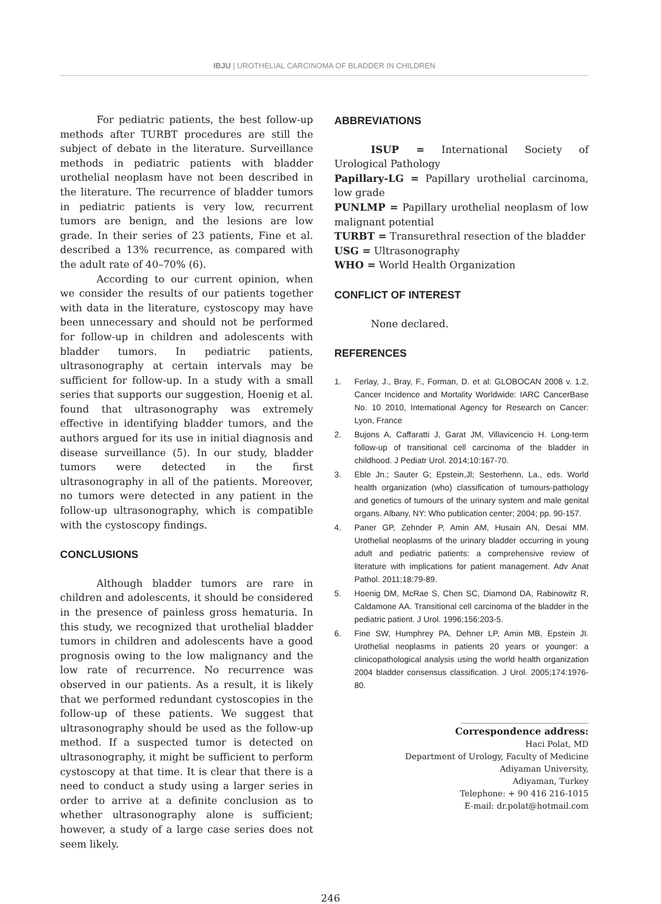IBJU | UROTHELIAL CARCINOMA OF BLADDER IN CHILDREN
For pediatric patients, the best follow-up methods after TURBT procedures are still the subject of debate in the literature. Surveillance methods in pediatric patients with bladder urothelial neoplasm have not been described in the literature. The recurrence of bladder tumors in pediatric patients is very low, recurrent tumors are benign, and the lesions are low grade. In their series of 23 patients, Fine et al. described a 13% recurrence, as compared with the adult rate of 40–70% (6).
According to our current opinion, when we consider the results of our patients together with data in the literature, cystoscopy may have been unnecessary and should not be performed for follow-up in children and adolescents with bladder tumors. In pediatric patients, ultrasonography at certain intervals may be sufficient for follow-up. In a study with a small series that supports our suggestion, Hoenig et al. found that ultrasonography was extremely effective in identifying bladder tumors, and the authors argued for its use in initial diagnosis and disease surveillance (5). In our study, bladder tumors were detected in the first ultrasonography in all of the patients. Moreover, no tumors were detected in any patient in the follow-up ultrasonography, which is compatible with the cystoscopy findings.
CONCLUSIONS
Although bladder tumors are rare in children and adolescents, it should be considered in the presence of painless gross hematuria. In this study, we recognized that urothelial bladder tumors in children and adolescents have a good prognosis owing to the low malignancy and the low rate of recurrence. No recurrence was observed in our patients. As a result, it is likely that we performed redundant cystoscopies in the follow-up of these patients. We suggest that ultrasonography should be used as the follow-up method. If a suspected tumor is detected on ultrasonography, it might be sufficient to perform cystoscopy at that time. It is clear that there is a need to conduct a study using a larger series in order to arrive at a definite conclusion as to whether ultrasonography alone is sufficient; however, a study of a large case series does not seem likely.
ABBREVIATIONS
ISUP = International Society of Urological Pathology
Papillary-LG = Papillary urothelial carcinoma, low grade
PUNLMP = Papillary urothelial neoplasm of low malignant potential
TURBT = Transurethral resection of the bladder
USG = Ultrasonography
WHO = World Health Organization
CONFLICT OF INTEREST
None declared.
REFERENCES
1. Ferlay, J., Bray, F., Forman, D. et al: GLOBOCAN 2008 v. 1.2, Cancer Incidence and Mortality Worldwide: IARC CancerBase No. 10 2010, International Agency for Research on Cancer: Lyon, France
2. Bujons A, Caffaratti J, Garat JM, Villavicencio H. Long-term follow-up of transitional cell carcinoma of the bladder in childhood. J Pediatr Urol. 2014;10:167-70.
3. Eble Jn.; Sauter G; Epstein,Jl; Sesterhenn, La., eds. World health organization (who) classification of tumours-pathology and genetics of tumours of the urinary system and male genital organs. Albany, NY: Who publication center; 2004; pp. 90-157.
4. Paner GP, Zehnder P, Amin AM, Husain AN, Desai MM. Urothelial neoplasms of the urinary bladder occurring in young adult and pediatric patients: a comprehensive review of literature with implications for patient management. Adv Anat Pathol. 2011;18:79-89.
5. Hoenig DM, McRae S, Chen SC, Diamond DA, Rabinowitz R, Caldamone AA. Transitional cell carcinoma of the bladder in the pediatric patient. J Urol. 1996;156:203-5.
6. Fine SW, Humphrey PA, Dehner LP, Amin MB, Epstein JI. Urothelial neoplasms in patients 20 years or younger: a clinicopathological analysis using the world health organization 2004 bladder consensus classification. J Urol. 2005;174:1976-80.
_______________________________
Correspondence address:
Haci Polat, MD
Department of Urology, Faculty of Medicine
Adiyaman University,
Adiyaman, Turkey
Telephone: + 90 416 216-1015
E-mail: dr.polat@hotmail.com
246